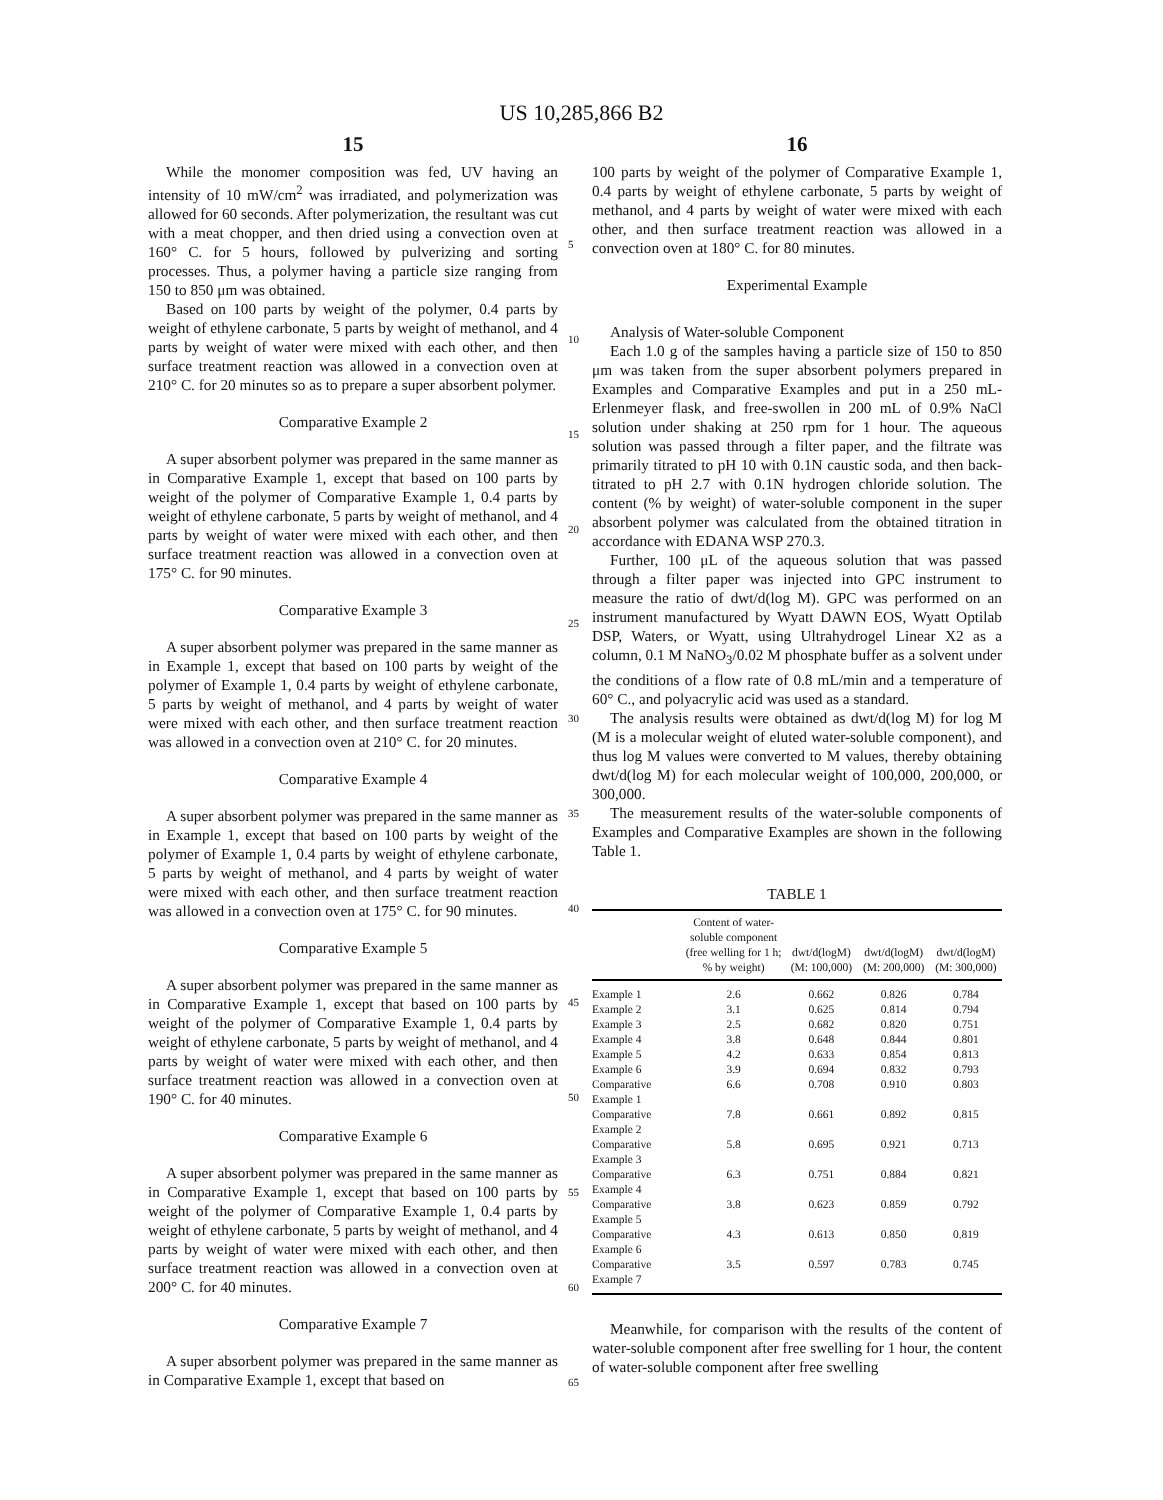US 10,285,866 B2
15
While the monomer composition was fed, UV having an intensity of 10 mW/cm<sup>2</sup> was irradiated, and polymerization was allowed for 60 seconds. After polymerization, the resultant was cut with a meat chopper, and then dried using a convection oven at 160° C. for 5 hours, followed by pulverizing and sorting processes. Thus, a polymer having a particle size ranging from 150 to 850 μm was obtained.
Based on 100 parts by weight of the polymer, 0.4 parts by weight of ethylene carbonate, 5 parts by weight of methanol, and 4 parts by weight of water were mixed with each other, and then surface treatment reaction was allowed in a convection oven at 210° C. for 20 minutes so as to prepare a super absorbent polymer.
Comparative Example 2
A super absorbent polymer was prepared in the same manner as in Comparative Example 1, except that based on 100 parts by weight of the polymer of Comparative Example 1, 0.4 parts by weight of ethylene carbonate, 5 parts by weight of methanol, and 4 parts by weight of water were mixed with each other, and then surface treatment reaction was allowed in a convection oven at 175° C. for 90 minutes.
Comparative Example 3
A super absorbent polymer was prepared in the same manner as in Example 1, except that based on 100 parts by weight of the polymer of Example 1, 0.4 parts by weight of ethylene carbonate, 5 parts by weight of methanol, and 4 parts by weight of water were mixed with each other, and then surface treatment reaction was allowed in a convection oven at 210° C. for 20 minutes.
Comparative Example 4
A super absorbent polymer was prepared in the same manner as in Example 1, except that based on 100 parts by weight of the polymer of Example 1, 0.4 parts by weight of ethylene carbonate, 5 parts by weight of methanol, and 4 parts by weight of water were mixed with each other, and then surface treatment reaction was allowed in a convection oven at 175° C. for 90 minutes.
Comparative Example 5
A super absorbent polymer was prepared in the same manner as in Comparative Example 1, except that based on 100 parts by weight of the polymer of Comparative Example 1, 0.4 parts by weight of ethylene carbonate, 5 parts by weight of methanol, and 4 parts by weight of water were mixed with each other, and then surface treatment reaction was allowed in a convection oven at 190° C. for 40 minutes.
Comparative Example 6
A super absorbent polymer was prepared in the same manner as in Comparative Example 1, except that based on 100 parts by weight of the polymer of Comparative Example 1, 0.4 parts by weight of ethylene carbonate, 5 parts by weight of methanol, and 4 parts by weight of water were mixed with each other, and then surface treatment reaction was allowed in a convection oven at 200° C. for 40 minutes.
Comparative Example 7
A super absorbent polymer was prepared in the same manner as in Comparative Example 1, except that based on
16
100 parts by weight of the polymer of Comparative Example 1, 0.4 parts by weight of ethylene carbonate, 5 parts by weight of methanol, and 4 parts by weight of water were mixed with each other, and then surface treatment reaction was allowed in a convection oven at 180° C. for 80 minutes.
Experimental Example
Analysis of Water-soluble Component
Each 1.0 g of the samples having a particle size of 150 to 850 μm was taken from the super absorbent polymers prepared in Examples and Comparative Examples and put in a 250 mL-Erlenmeyer flask, and free-swollen in 200 mL of 0.9% NaCl solution under shaking at 250 rpm for 1 hour. The aqueous solution was passed through a filter paper, and the filtrate was primarily titrated to pH 10 with 0.1N caustic soda, and then back-titrated to pH 2.7 with 0.1N hydrogen chloride solution. The content (% by weight) of water-soluble component in the super absorbent polymer was calculated from the obtained titration in accordance with EDANA WSP 270.3.
Further, 100 μL of the aqueous solution that was passed through a filter paper was injected into GPC instrument to measure the ratio of dwt/d(log M). GPC was performed on an instrument manufactured by Wyatt DAWN EOS, Wyatt Optilab DSP, Waters, or Wyatt, using Ultrahydrogel Linear X2 as a column, 0.1 M NaNO<sub>3</sub>/0.02 M phosphate buffer as a solvent under the conditions of a flow rate of 0.8 mL/min and a temperature of 60° C., and polyacrylic acid was used as a standard.
The analysis results were obtained as dwt/d(log M) for log M (M is a molecular weight of eluted water-soluble component), and thus log M values were converted to M values, thereby obtaining dwt/d(log M) for each molecular weight of 100,000, 200,000, or 300,000.
The measurement results of the water-soluble components of Examples and Comparative Examples are shown in the following Table 1.
TABLE 1
| | Content of water-soluble component (free welling for 1 h; % by weight) | dwt/d(logM) (M: 100,000) | dwt/d(logM) (M: 200,000) | dwt/d(logM) (M: 300,000) |
| --- | --- | --- | --- | --- |
| Example 1 | 2.6 | 0.662 | 0.826 | 0.784 |
| Example 2 | 3.1 | 0.625 | 0.814 | 0.794 |
| Example 3 | 2.5 | 0.682 | 0.820 | 0.751 |
| Example 4 | 3.8 | 0.648 | 0.844 | 0.801 |
| Example 5 | 4.2 | 0.633 | 0.854 | 0.813 |
| Example 6 | 3.9 | 0.694 | 0.832 | 0.793 |
| Comparative Example 1 | 6.6 | 0.708 | 0.910 | 0.803 |
| Comparative Example 2 | 7.8 | 0.661 | 0.892 | 0.815 |
| Comparative Example 3 | 5.8 | 0.695 | 0.921 | 0.713 |
| Comparative Example 4 | 6.3 | 0.751 | 0.884 | 0.821 |
| Comparative Example 5 | 3.8 | 0.623 | 0.859 | 0.792 |
| Comparative Example 6 | 4.3 | 0.613 | 0.850 | 0.819 |
| Comparative Example 7 | 3.5 | 0.597 | 0.783 | 0.745 |
Meanwhile, for comparison with the results of the content of water-soluble component after free swelling for 1 hour, the content of water-soluble component after free swelling
5
10
15
20
25
30
35
40
45
50
55
60
65